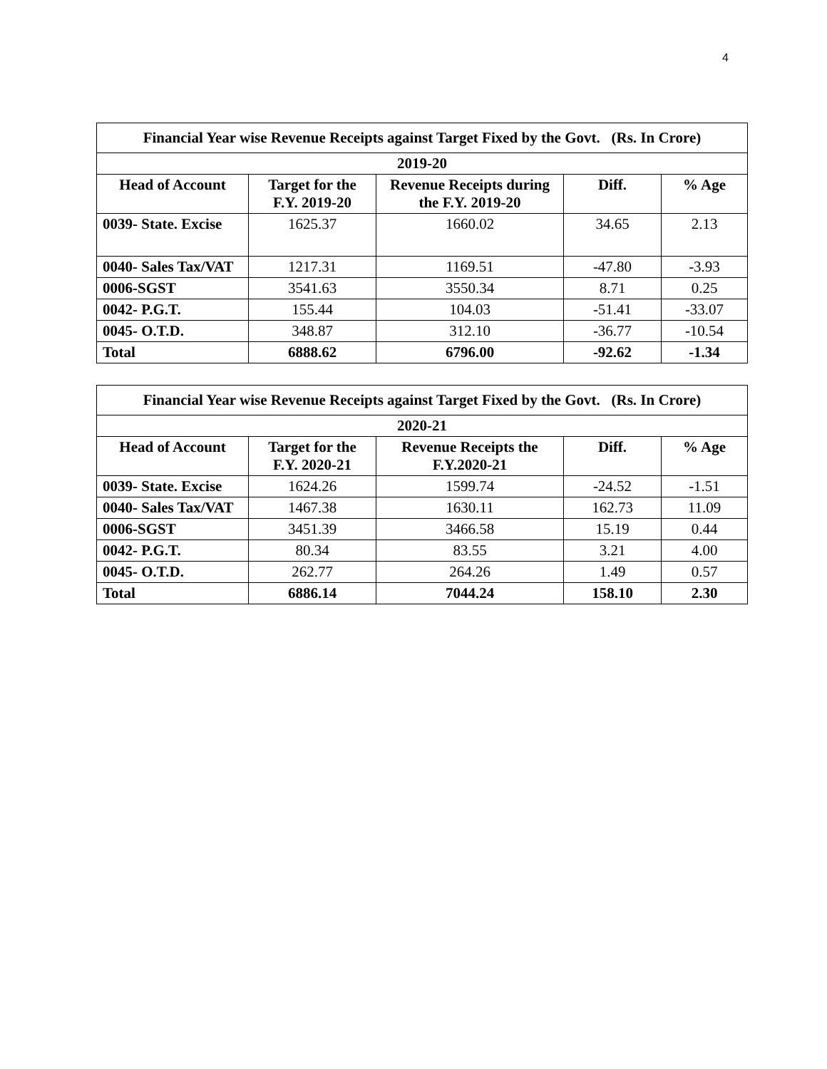4
| Financial Year wise Revenue Receipts against Target Fixed by the Govt. (Rs. In Crore) | | | | |
| --- | --- | --- | --- | --- |
| 2019-20 | | | | |
| Head of Account | Target for the F.Y. 2019-20 | Revenue Receipts during the F.Y. 2019-20 | Diff. | % Age |
| 0039- State. Excise | 1625.37 | 1660.02 | 34.65 | 2.13 |
| 0040- Sales Tax/VAT | 1217.31 | 1169.51 | -47.80 | -3.93 |
| 0006-SGST | 3541.63 | 3550.34 | 8.71 | 0.25 |
| 0042- P.G.T. | 155.44 | 104.03 | -51.41 | -33.07 |
| 0045- O.T.D. | 348.87 | 312.10 | -36.77 | -10.54 |
| Total | 6888.62 | 6796.00 | -92.62 | -1.34 |
| Financial Year wise Revenue Receipts against Target Fixed by the Govt. (Rs. In Crore) | | | | |
| --- | --- | --- | --- | --- |
| 2020-21 | | | | |
| Head of Account | Target for the F.Y. 2020-21 | Revenue Receipts the F.Y.2020-21 | Diff. | % Age |
| 0039- State. Excise | 1624.26 | 1599.74 | -24.52 | -1.51 |
| 0040- Sales Tax/VAT | 1467.38 | 1630.11 | 162.73 | 11.09 |
| 0006-SGST | 3451.39 | 3466.58 | 15.19 | 0.44 |
| 0042- P.G.T. | 80.34 | 83.55 | 3.21 | 4.00 |
| 0045- O.T.D. | 262.77 | 264.26 | 1.49 | 0.57 |
| Total | 6886.14 | 7044.24 | 158.10 | 2.30 |